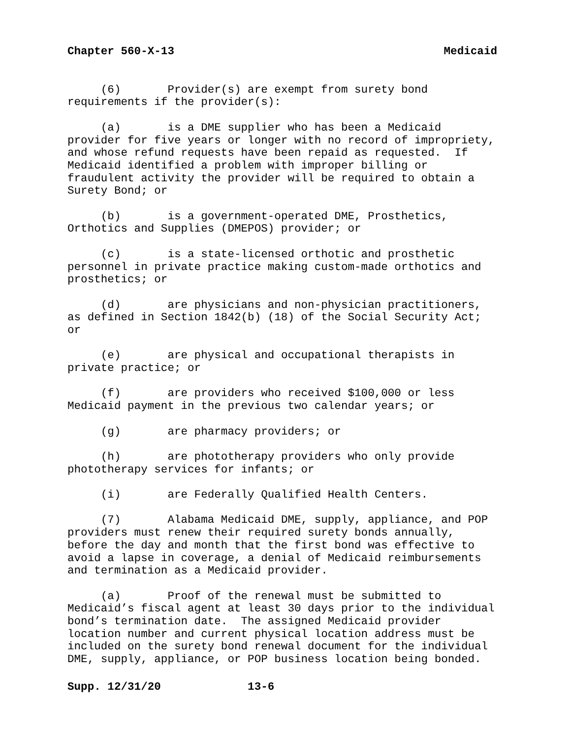Chapter 560-X-13 Medicaid
(6) Provider(s) are exempt from surety bond requirements if the provider(s):
(a) is a DME supplier who has been a Medicaid provider for five years or longer with no record of impropriety, and whose refund requests have been repaid as requested. If Medicaid identified a problem with improper billing or fraudulent activity the provider will be required to obtain a Surety Bond; or
(b) is a government-operated DME, Prosthetics, Orthotics and Supplies (DMEPOS) provider; or
(c) is a state-licensed orthotic and prosthetic personnel in private practice making custom-made orthotics and prosthetics; or
(d) are physicians and non-physician practitioners, as defined in Section 1842(b) (18) of the Social Security Act; or
(e) are physical and occupational therapists in private practice; or
(f) are providers who received $100,000 or less Medicaid payment in the previous two calendar years; or
(g) are pharmacy providers; or
(h) are phototherapy providers who only provide phototherapy services for infants; or
(i) are Federally Qualified Health Centers.
(7) Alabama Medicaid DME, supply, appliance, and POP providers must renew their required surety bonds annually, before the day and month that the first bond was effective to avoid a lapse in coverage, a denial of Medicaid reimbursements and termination as a Medicaid provider.
(a) Proof of the renewal must be submitted to Medicaid’s fiscal agent at least 30 days prior to the individual bond’s termination date. The assigned Medicaid provider location number and current physical location address must be included on the surety bond renewal document for the individual DME, supply, appliance, or POP business location being bonded.
Supp. 12/31/20 13-6